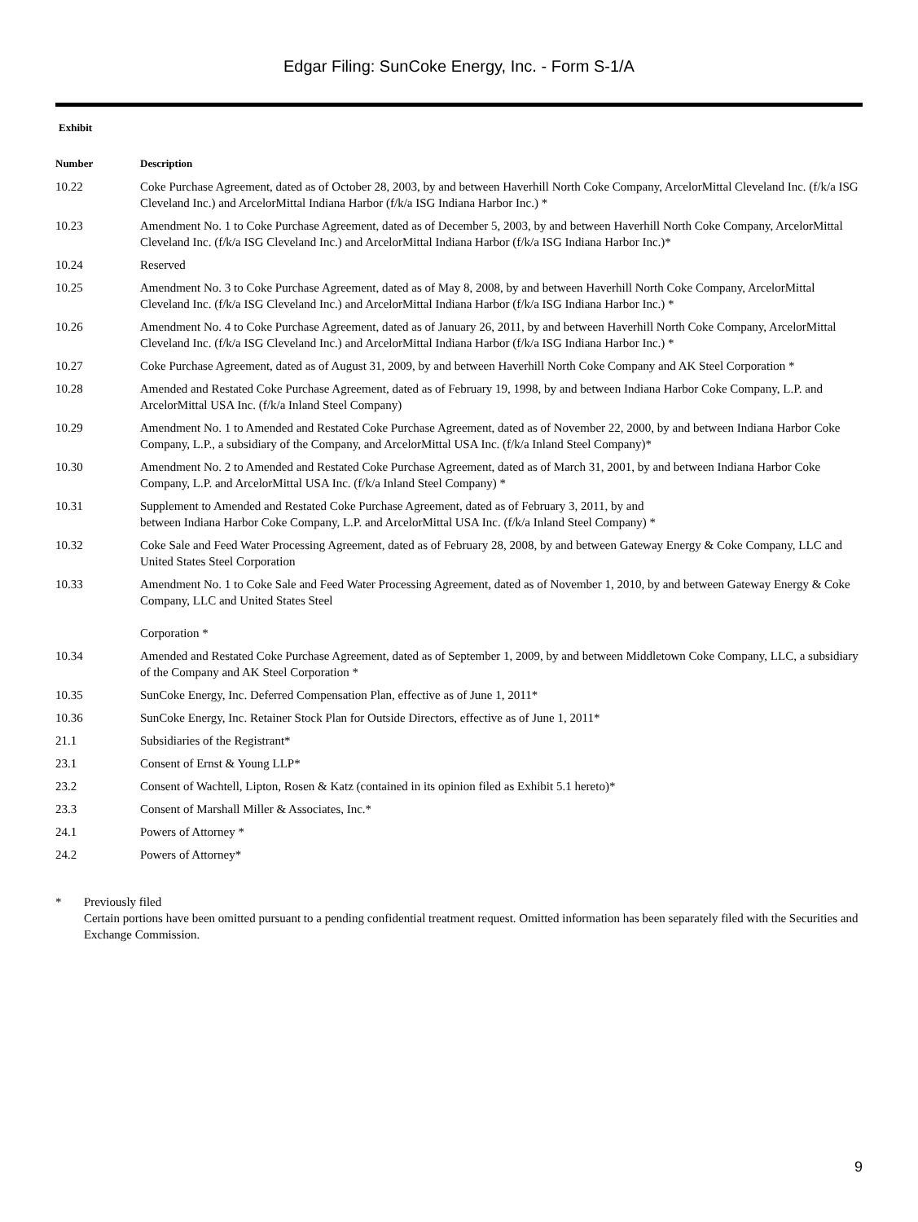Edgar Filing: SunCoke Energy, Inc. - Form S-1/A
Exhibit
| Number | Description |
| --- | --- |
| 10.22 | Coke Purchase Agreement, dated as of October 28, 2003, by and between Haverhill North Coke Company, ArcelorMittal Cleveland Inc. (f/k/a ISG Cleveland Inc.) and ArcelorMittal Indiana Harbor (f/k/a ISG Indiana Harbor Inc.) * |
| 10.23 | Amendment No. 1 to Coke Purchase Agreement, dated as of December 5, 2003, by and between Haverhill North Coke Company, ArcelorMittal Cleveland Inc. (f/k/a ISG Cleveland Inc.) and ArcelorMittal Indiana Harbor (f/k/a ISG Indiana Harbor Inc.)* |
| 10.24 | Reserved |
| 10.25 | Amendment No. 3 to Coke Purchase Agreement, dated as of May 8, 2008, by and between Haverhill North Coke Company, ArcelorMittal Cleveland Inc. (f/k/a ISG Cleveland Inc.) and ArcelorMittal Indiana Harbor (f/k/a ISG Indiana Harbor Inc.) * |
| 10.26 | Amendment No. 4 to Coke Purchase Agreement, dated as of January 26, 2011, by and between Haverhill North Coke Company, ArcelorMittal Cleveland Inc. (f/k/a ISG Cleveland Inc.) and ArcelorMittal Indiana Harbor (f/k/a ISG Indiana Harbor Inc.) * |
| 10.27 | Coke Purchase Agreement, dated as of August 31, 2009, by and between Haverhill North Coke Company and AK Steel Corporation * |
| 10.28 | Amended and Restated Coke Purchase Agreement, dated as of February 19, 1998, by and between Indiana Harbor Coke Company, L.P. and ArcelorMittal USA Inc. (f/k/a Inland Steel Company) |
| 10.29 | Amendment No. 1 to Amended and Restated Coke Purchase Agreement, dated as of November 22, 2000, by and between Indiana Harbor Coke Company, L.P., a subsidiary of the Company, and ArcelorMittal USA Inc. (f/k/a Inland Steel Company)* |
| 10.30 | Amendment No. 2 to Amended and Restated Coke Purchase Agreement, dated as of March 31, 2001, by and between Indiana Harbor Coke Company, L.P. and ArcelorMittal USA Inc. (f/k/a Inland Steel Company) * |
| 10.31 | Supplement to Amended and Restated Coke Purchase Agreement, dated as of February 3, 2011, by and between Indiana Harbor Coke Company, L.P. and ArcelorMittal USA Inc. (f/k/a Inland Steel Company) * |
| 10.32 | Coke Sale and Feed Water Processing Agreement, dated as of February 28, 2008, by and between Gateway Energy & Coke Company, LLC and United States Steel Corporation |
| 10.33 | Amendment No. 1 to Coke Sale and Feed Water Processing Agreement, dated as of November 1, 2010, by and between Gateway Energy & Coke Company, LLC and United States Steel Corporation * |
| 10.34 | Amended and Restated Coke Purchase Agreement, dated as of September 1, 2009, by and between Middletown Coke Company, LLC, a subsidiary of the Company and AK Steel Corporation * |
| 10.35 | SunCoke Energy, Inc. Deferred Compensation Plan, effective as of June 1, 2011* |
| 10.36 | SunCoke Energy, Inc. Retainer Stock Plan for Outside Directors, effective as of June 1, 2011* |
| 21.1 | Subsidiaries of the Registrant* |
| 23.1 | Consent of Ernst & Young LLP* |
| 23.2 | Consent of Wachtell, Lipton, Rosen & Katz (contained in its opinion filed as Exhibit 5.1 hereto)* |
| 23.3 | Consent of Marshall Miller & Associates, Inc.* |
| 24.1 | Powers of Attorney * |
| 24.2 | Powers of Attorney* |
* Previously filed
Certain portions have been omitted pursuant to a pending confidential treatment request. Omitted information has been separately filed with the Securities and Exchange Commission.
9